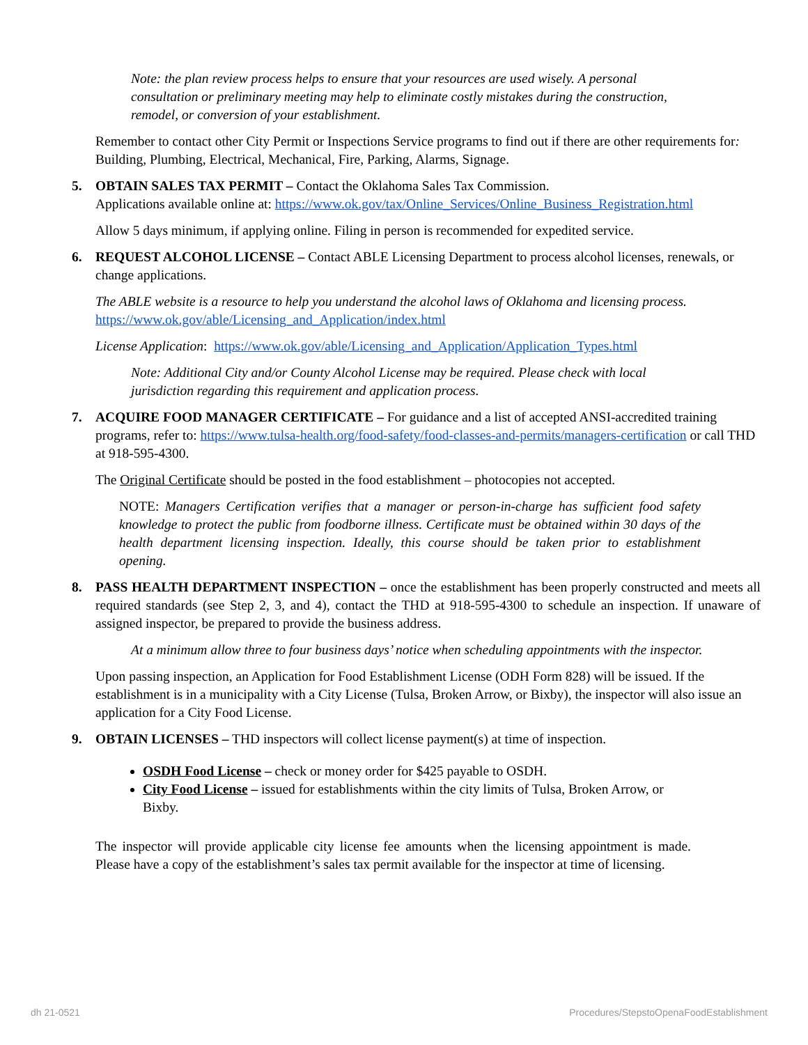Note: the plan review process helps to ensure that your resources are used wisely. A personal consultation or preliminary meeting may help to eliminate costly mistakes during the construction, remodel, or conversion of your establishment.
Remember to contact other City Permit or Inspections Service programs to find out if there are other requirements for: Building, Plumbing, Electrical, Mechanical, Fire, Parking, Alarms, Signage.
5. OBTAIN SALES TAX PERMIT – Contact the Oklahoma Sales Tax Commission.
Applications available online at: https://www.ok.gov/tax/Online_Services/Online_Business_Registration.html
Allow 5 days minimum, if applying online. Filing in person is recommended for expedited service.
6. REQUEST ALCOHOL LICENSE – Contact ABLE Licensing Department to process alcohol licenses, renewals, or change applications.
The ABLE website is a resource to help you understand the alcohol laws of Oklahoma and licensing process. https://www.ok.gov/able/Licensing_and_Application/index.html
License Application: https://www.ok.gov/able/Licensing_and_Application/Application_Types.html
Note: Additional City and/or County Alcohol License may be required. Please check with local jurisdiction regarding this requirement and application process.
7. ACQUIRE FOOD MANAGER CERTIFICATE – For guidance and a list of accepted ANSI-accredited training programs, refer to: https://www.tulsa-health.org/food-safety/food-classes-and-permits/managers-certification or call THD at 918-595-4300.
The Original Certificate should be posted in the food establishment – photocopies not accepted.
NOTE: Managers Certification verifies that a manager or person-in-charge has sufficient food safety knowledge to protect the public from foodborne illness. Certificate must be obtained within 30 days of the health department licensing inspection. Ideally, this course should be taken prior to establishment opening.
8. PASS HEALTH DEPARTMENT INSPECTION – once the establishment has been properly constructed and meets all required standards (see Step 2, 3, and 4), contact the THD at 918-595-4300 to schedule an inspection. If unaware of assigned inspector, be prepared to provide the business address.
At a minimum allow three to four business days’ notice when scheduling appointments with the inspector.
Upon passing inspection, an Application for Food Establishment License (ODH Form 828) will be issued. If the establishment is in a municipality with a City License (Tulsa, Broken Arrow, or Bixby), the inspector will also issue an application for a City Food License.
9. OBTAIN LICENSES – THD inspectors will collect license payment(s) at time of inspection.
OSDH Food License – check or money order for $425 payable to OSDH.
City Food License – issued for establishments within the city limits of Tulsa, Broken Arrow, or Bixby.
The inspector will provide applicable city license fee amounts when the licensing appointment is made. Please have a copy of the establishment’s sales tax permit available for the inspector at time of licensing.
dh 21-0521 Procedures/StepstoOpenaFoodEstablishment